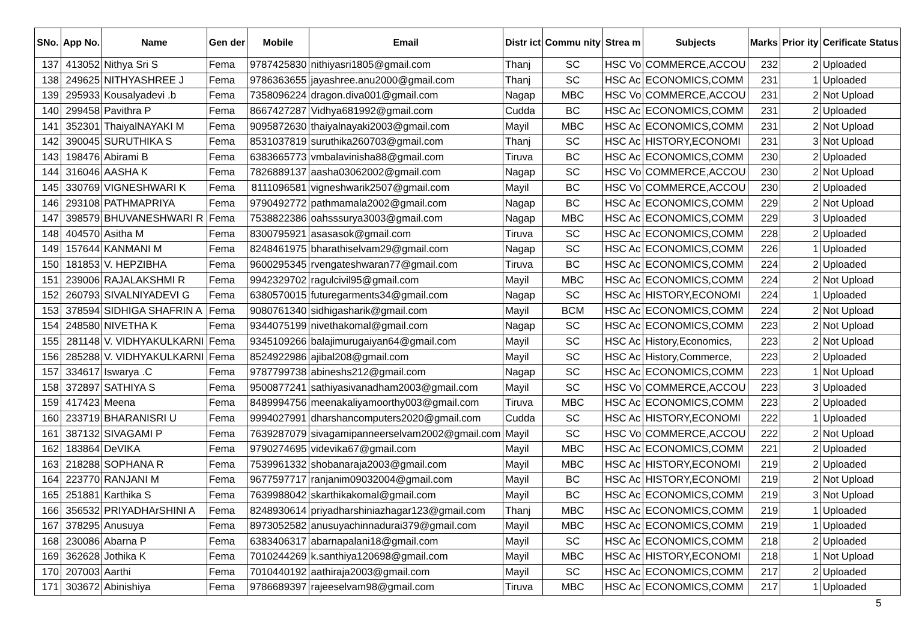| SNo. | App No. | Name | Gen der | Mobile | Email | Distr ict | Commu nity | Strea m | Subjects | Marks | Prior ity | Cerificate Status |
| --- | --- | --- | --- | --- | --- | --- | --- | --- | --- | --- | --- | --- |
| 137 | 413052 | Nithya Sri S | Fema | 9787425830 | nithiyasri1805@gmail.com | Thanj | SC | HSC Vo | COMMERCE,ACCOU | 232 | 2 | Uploaded |
| 138 | 249625 | NITHYASHREE J | Fema | 9786363655 | jayashree.anu2000@gmail.com | Thanj | SC | HSC Ac | ECONOMICS,COMM | 231 | 1 | Uploaded |
| 139 | 295933 | Kousalyadevi .b | Fema | 7358096224 | dragon.diva001@gmail.com | Nagap | MBC | HSC Vo | COMMERCE,ACCOU | 231 | 2 | Not Upload |
| 140 | 299458 | Pavithra P | Fema | 8667427287 | Vidhya681992@gmail.com | Cudda | BC | HSC Ac | ECONOMICS,COMM | 231 | 2 | Uploaded |
| 141 | 352301 | ThaiyalNAYAKI M | Fema | 9095872630 | thaiyalnayaki2003@gmail.com | Mayil | MBC | HSC Ac | ECONOMICS,COMM | 231 | 2 | Not Upload |
| 142 | 390045 | SURUTHIKA S | Fema | 8531037819 | suruthika260703@gmail.com | Thanj | SC | HSC Ac | HISTORY,ECONOMI | 231 | 3 | Not Upload |
| 143 | 198476 | Abirami B | Fema | 6383665773 | vmbalavinisha88@gmail.com | Tiruva | BC | HSC Ac | ECONOMICS,COMM | 230 | 2 | Uploaded |
| 144 | 316046 | AASHA K | Fema | 7826889137 | aasha03062002@gmail.com | Nagap | SC | HSC Vo | COMMERCE,ACCOU | 230 | 2 | Not Upload |
| 145 | 330769 | VIGNESHWARI K | Fema | 8111096581 | vigneshwarik2507@gmail.com | Mayil | BC | HSC Vo | COMMERCE,ACCOU | 230 | 2 | Uploaded |
| 146 | 293108 | PATHMAPRIYA | Fema | 9790492772 | pathmamala2002@gmail.com | Nagap | BC | HSC Ac | ECONOMICS,COMM | 229 | 2 | Not Upload |
| 147 | 398579 | BHUVANESHWARI R | Fema | 7538822386 | oahsssurya3003@gmail.com | Nagap | MBC | HSC Ac | ECONOMICS,COMM | 229 | 3 | Uploaded |
| 148 | 404570 | Asitha M | Fema | 8300795921 | asasasok@gmail.com | Tiruva | SC | HSC Ac | ECONOMICS,COMM | 228 | 2 | Uploaded |
| 149 | 157644 | KANMANI M | Fema | 8248461975 | bharathiselvam29@gmail.com | Nagap | SC | HSC Ac | ECONOMICS,COMM | 226 | 1 | Uploaded |
| 150 | 181853 | V. HEPZIBHA | Fema | 9600295345 | rvengateshwaran77@gmail.com | Tiruva | BC | HSC Ac | ECONOMICS,COMM | 224 | 2 | Uploaded |
| 151 | 239006 | RAJALAKSHMI R | Fema | 9942329702 | ragulcivil95@gmail.com | Mayil | MBC | HSC Ac | ECONOMICS,COMM | 224 | 2 | Not Upload |
| 152 | 260793 | SIVALNIYADEVI G | Fema | 6380570015 | futuregarments34@gmail.com | Nagap | SC | HSC Ac | HISTORY,ECONOMI | 224 | 1 | Uploaded |
| 153 | 378594 | SIDHIGA SHAFRIN A | Fema | 9080761340 | sidhigasharik@gmail.com | Mayil | BCM | HSC Ac | ECONOMICS,COMM | 224 | 2 | Not Upload |
| 154 | 248580 | NIVETHA K | Fema | 9344075199 | nivethakomal@gmail.com | Nagap | SC | HSC Ac | ECONOMICS,COMM | 223 | 2 | Not Upload |
| 155 | 281148 | V. VIDHYAKULKARNI | Fema | 9345109266 | balajimurugaiyan64@gmail.com | Mayil | SC | HSC Ac | History,Economics, | 223 | 2 | Not Upload |
| 156 | 285288 | V. VIDHYAKULKARNI | Fema | 8524922986 | ajibal208@gmail.com | Mayil | SC | HSC Ac | History,Commerce, | 223 | 2 | Uploaded |
| 157 | 334617 | Iswarya .C | Fema | 9787799738 | abineshs212@gmail.com | Nagap | SC | HSC Ac | ECONOMICS,COMM | 223 | 1 | Not Upload |
| 158 | 372897 | SATHIYA S | Fema | 9500877241 | sathiyasivanadham2003@gmail.com | Mayil | SC | HSC Vo | COMMERCE,ACCOU | 223 | 3 | Uploaded |
| 159 | 417423 | Meena | Fema | 8489994756 | meenakaliyamoorthy003@gmail.com | Tiruva | MBC | HSC Ac | ECONOMICS,COMM | 223 | 2 | Uploaded |
| 160 | 233719 | BHARANISRI U | Fema | 9994027991 | dharshancomputers2020@gmail.com | Cudda | SC | HSC Ac | HISTORY,ECONOMI | 222 | 1 | Uploaded |
| 161 | 387132 | SIVAGAMI P | Fema | 7639287079 | sivagamipanneerselvam2002@gmail.com | Mayil | SC | HSC Vo | COMMERCE,ACCOU | 222 | 2 | Not Upload |
| 162 | 183864 | DeVIKA | Fema | 9790274695 | videvika67@gmail.com | Mayil | MBC | HSC Ac | ECONOMICS,COMM | 221 | 2 | Uploaded |
| 163 | 218288 | SOPHANA R | Fema | 7539961332 | shobanaraja2003@gmail.com | Mayil | MBC | HSC Ac | HISTORY,ECONOMI | 219 | 2 | Uploaded |
| 164 | 223770 | RANJANI M | Fema | 9677597717 | ranjanim09032004@gmail.com | Mayil | BC | HSC Ac | HISTORY,ECONOMI | 219 | 2 | Not Upload |
| 165 | 251881 | Karthika S | Fema | 7639988042 | skarthikakomal@gmail.com | Mayil | BC | HSC Ac | ECONOMICS,COMM | 219 | 3 | Not Upload |
| 166 | 356532 | PRIYADHArSHINI A | Fema | 8248930614 | priyadharshiniazhagar123@gmail.com | Thanj | MBC | HSC Ac | ECONOMICS,COMM | 219 | 1 | Uploaded |
| 167 | 378295 | Anusuya | Fema | 8973052582 | anusuyachinnadurai379@gmail.com | Mayil | MBC | HSC Ac | ECONOMICS,COMM | 219 | 1 | Uploaded |
| 168 | 230086 | Abarna P | Fema | 6383406317 | abarnapalani18@gmail.com | Mayil | SC | HSC Ac | ECONOMICS,COMM | 218 | 2 | Uploaded |
| 169 | 362628 | Jothika K | Fema | 7010244269 | k.santhiya120698@gmail.com | Mayil | MBC | HSC Ac | HISTORY,ECONOMI | 218 | 1 | Not Upload |
| 170 | 207003 | Aarthi | Fema | 7010440192 | aathiraja2003@gmail.com | Mayil | SC | HSC Ac | ECONOMICS,COMM | 217 | 2 | Uploaded |
| 171 | 303672 | Abinishiya | Fema | 9786689397 | rajeeselvam98@gmail.com | Tiruva | MBC | HSC Ac | ECONOMICS,COMM | 217 | 1 | Uploaded |
5